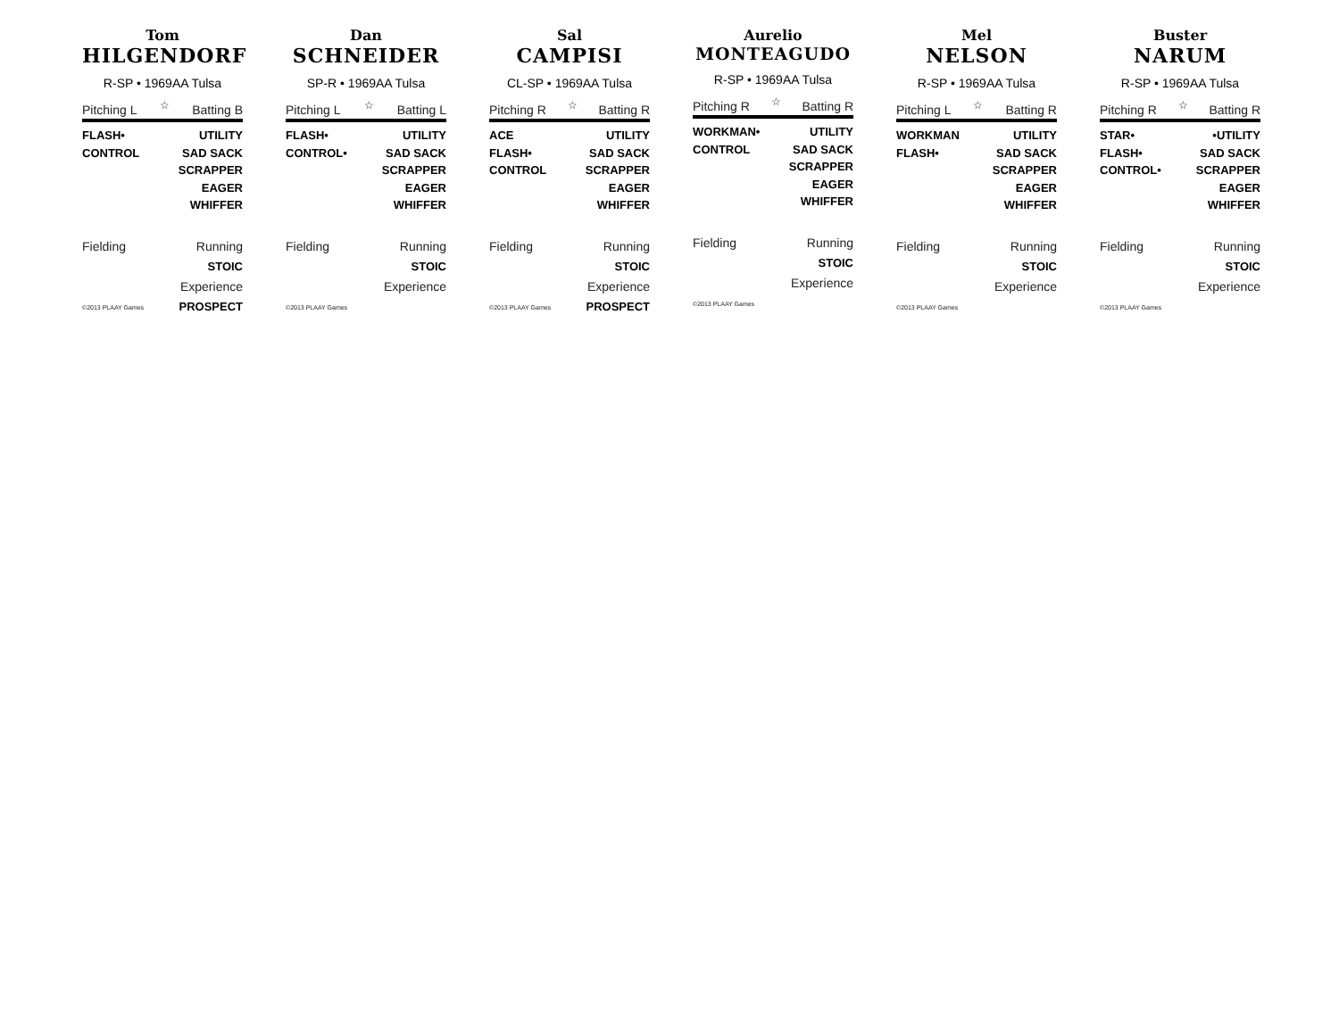Tom
HILGENDORF
R-SP • 1969AA Tulsa
Pitching L ☆ Batting B
FLASH•
CONTROL
UTILITY
SAD SACK
SCRAPPER
EAGER
WHIFFER
Fielding
©2013 PLAAY Games
Running
STOIC
Experience
PROSPECT
Dan
SCHNEIDER
SP-R • 1969AA Tulsa
Pitching L ☆ Batting L
FLASH•
CONTROL•
UTILITY
SAD SACK
SCRAPPER
EAGER
WHIFFER
Fielding
©2013 PLAAY Games
Running
STOIC
Experience
Sal
CAMPISI
CL-SP • 1969AA Tulsa
Pitching R ☆ Batting R
ACE
FLASH•
CONTROL
UTILITY
SAD SACK
SCRAPPER
EAGER
WHIFFER
Fielding
©2013 PLAAY Games
Running
STOIC
Experience
PROSPECT
Aurelio
MONTEAGUDO
R-SP • 1969AA Tulsa
Pitching R ☆ Batting R
WORKMAN•
CONTROL
UTILITY
SAD SACK
SCRAPPER
EAGER
WHIFFER
Fielding
©2013 PLAAY Games
Running
STOIC
Experience
Mel
NELSON
R-SP • 1969AA Tulsa
Pitching L ☆ Batting R
WORKMAN
FLASH•
UTILITY
SAD SACK
SCRAPPER
EAGER
WHIFFER
Fielding
©2013 PLAAY Games
Running
STOIC
Experience
Buster
NARUM
R-SP • 1969AA Tulsa
Pitching R ☆ Batting R
STAR•
FLASH•
CONTROL•
•UTILITY
SAD SACK
SCRAPPER
EAGER
WHIFFER
Fielding
©2013 PLAAY Games
Running
STOIC
Experience